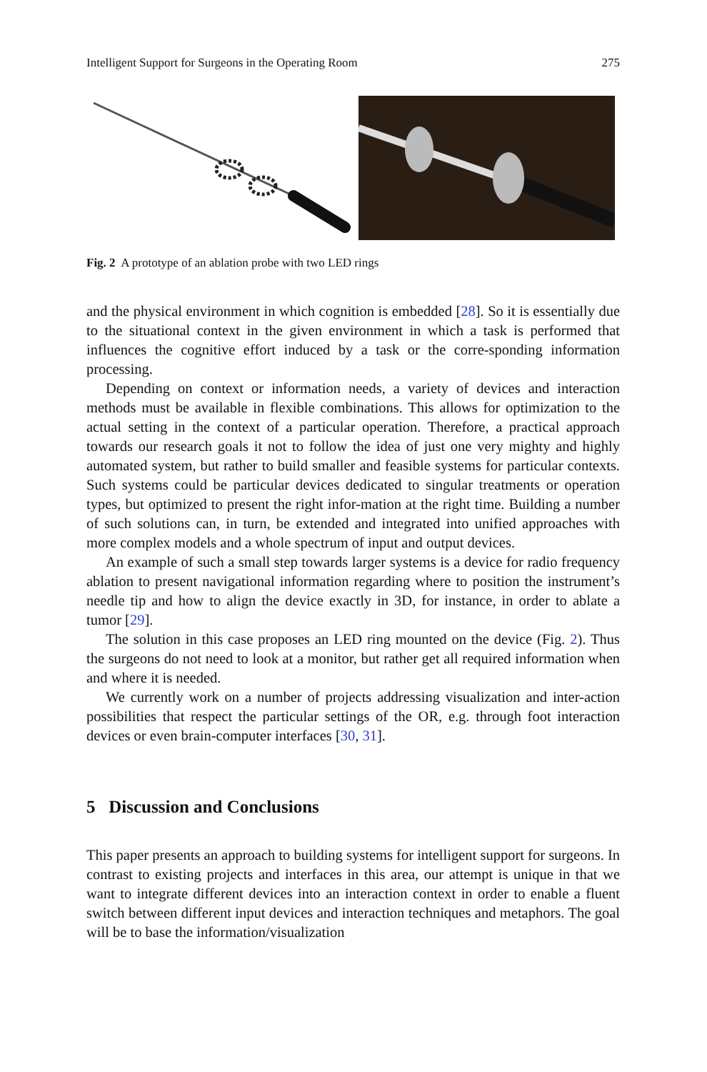Intelligent Support for Surgeons in the Operating Room 275
Fig. 2 A prototype of an ablation probe with two LED rings
and the physical environment in which cognition is embedded [28]. So it is essentially due to the situational context in the given environment in which a task is performed that influences the cognitive effort induced by a task or the corre-sponding information processing.
Depending on context or information needs, a variety of devices and interaction methods must be available in flexible combinations. This allows for optimization to the actual setting in the context of a particular operation. Therefore, a practical approach towards our research goals it not to follow the idea of just one very mighty and highly automated system, but rather to build smaller and feasible systems for particular contexts. Such systems could be particular devices dedicated to singular treatments or operation types, but optimized to present the right infor-mation at the right time. Building a number of such solutions can, in turn, be extended and integrated into unified approaches with more complex models and a whole spectrum of input and output devices.
An example of such a small step towards larger systems is a device for radio frequency ablation to present navigational information regarding where to position the instrument’s needle tip and how to align the device exactly in 3D, for instance, in order to ablate a tumor [29].
The solution in this case proposes an LED ring mounted on the device (Fig. 2). Thus the surgeons do not need to look at a monitor, but rather get all required information when and where it is needed.
We currently work on a number of projects addressing visualization and inter-action possibilities that respect the particular settings of the OR, e.g. through foot interaction devices or even brain-computer interfaces [30, 31].
5 Discussion and Conclusions
This paper presents an approach to building systems for intelligent support for surgeons. In contrast to existing projects and interfaces in this area, our attempt is unique in that we want to integrate different devices into an interaction context in order to enable a fluent switch between different input devices and interaction techniques and metaphors. The goal will be to base the information/visualization